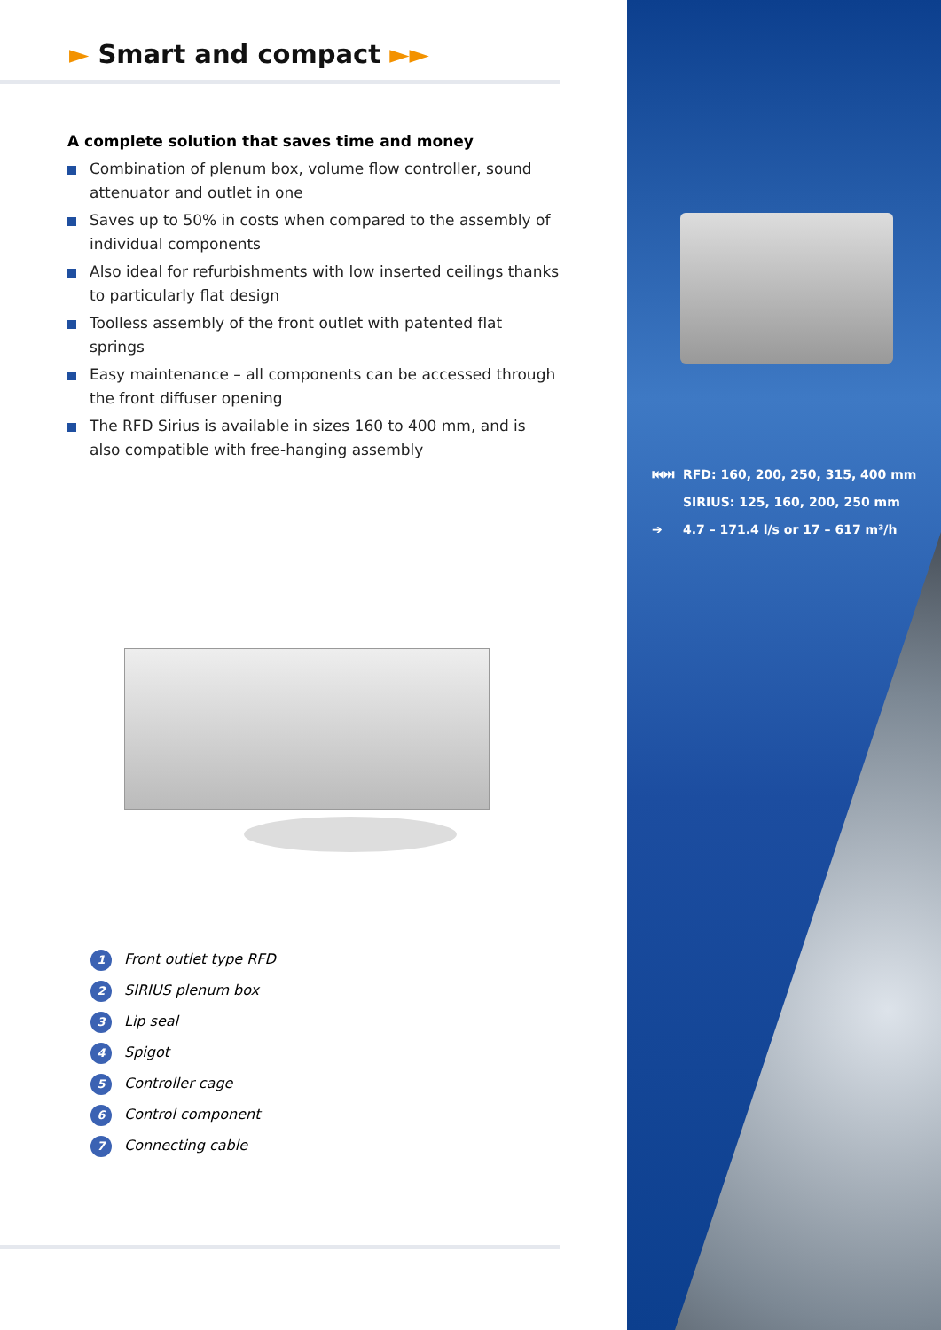► Smart and compact ►►
A complete solution that saves time and money
Combination of plenum box, volume flow controller, sound attenuator and outlet in one
Saves up to 50% in costs when compared to the assembly of individual components
Also ideal for refurbishments with low inserted ceilings thanks to particularly flat design
Toolless assembly of the front outlet with patented flat springs
Easy maintenance – all components can be accessed through the front diffuser opening
The RFD Sirius is available in sizes 160 to 400 mm, and is also compatible with free-hanging assembly
1 Front outlet type RFD
2 SIRIUS plenum box
3 Lip seal
4 Spigot
5 Controller cage
6 Control component
7 Connecting cable
⏮⏭ RFD: 160, 200, 250, 315, 400 mm
SIRIUS: 125, 160, 200, 250 mm
➔ 4.7 – 171.4 l/s or 17 – 617 m³/h